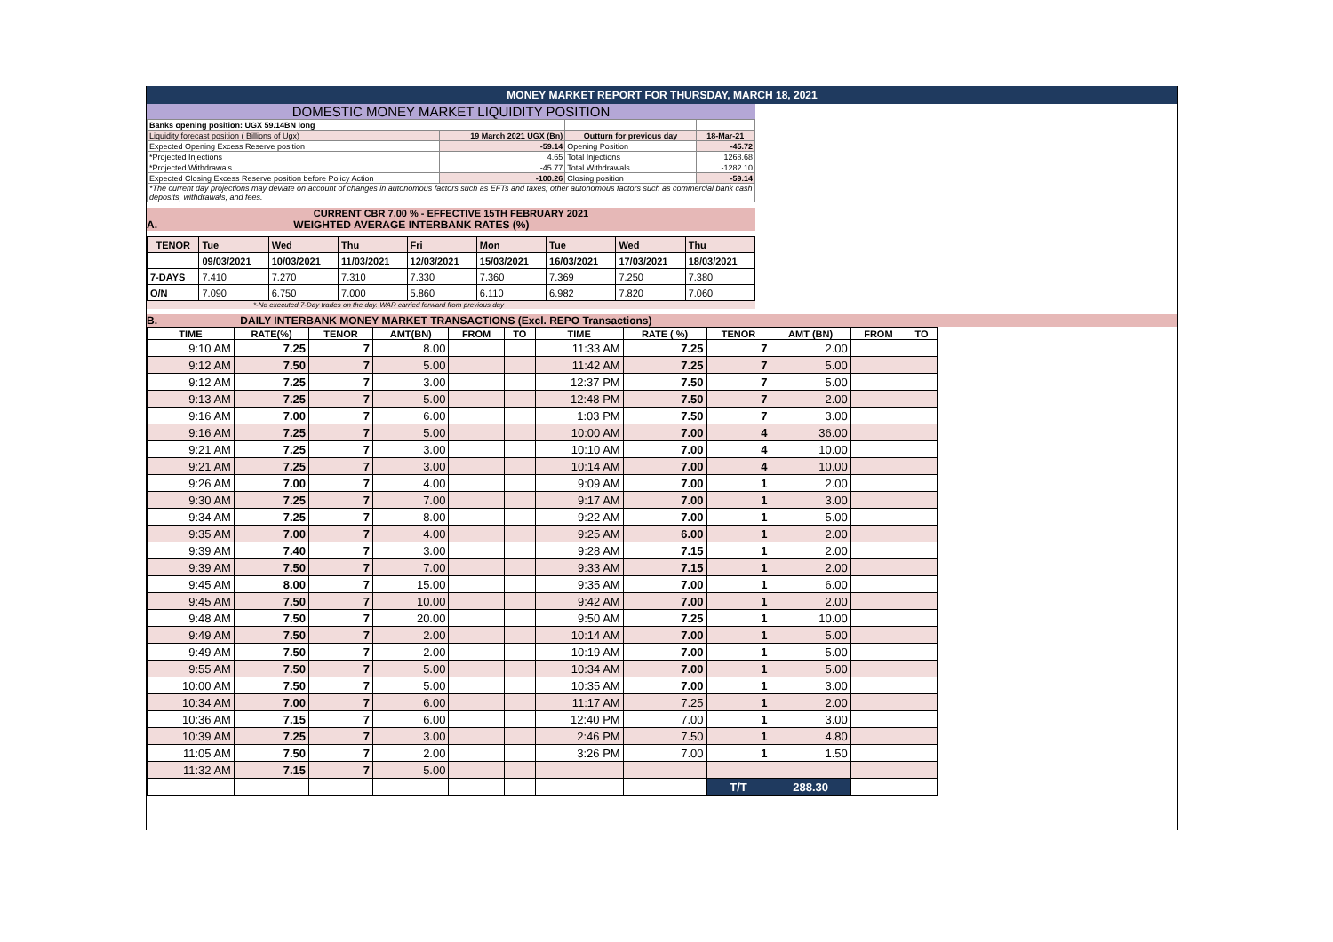MONEY MARKET REPORT FOR THURSDAY, MARCH 18, 2021
DOMESTIC MONEY MARKET LIQUIDITY POSITION
| Banks opening position: UGX 59.14BN long | | | |
| Liquidity forecast position ( Billions of Ugx) | 19 March 2021 UGX (Bn) | Outturn for previous day | 18-Mar-21 |
| Expected Opening Excess Reserve position | -59.14 | Opening Position | -45.72 |
| *Projected Injections | 4.65 | Total Injections | 1268.68 |
| *Projected Withdrawals | -45.77 | Total Withdrawals | -1282.10 |
| Expected Closing Excess Reserve position before Policy Action | -100.26 | Closing position | -59.14 |
| *The current day projections may deviate on account of changes in autonomous factors such as EFTs and taxes; other autonomous factors such as commercial bank cash deposits, withdrawals, and fees. | | | |
CURRENT CBR 7.00 % - EFFECTIVE 15TH FEBRUARY 2021
A. WEIGHTED AVERAGE INTERBANK RATES (%)
| TENOR | Tue | Wed | Thu | Fri | Mon | Tue | Wed | Thu |
| | 09/03/2021 | 10/03/2021 | 11/03/2021 | 12/03/2021 | 15/03/2021 | 16/03/2021 | 17/03/2021 | 18/03/2021 |
| 7-DAYS | 7.410 | 7.270 | 7.310 | 7.330 | 7.360 | 7.369 | 7.250 | 7.380 |
| O/N | 7.090 | 6.750 | 7.000 | 5.860 | 6.110 | 6.982 | 7.820 | 7.060 |
*-No executed 7-Day trades on the day. WAR carried forward from previous day
B. DAILY INTERBANK MONEY MARKET TRANSACTIONS (Excl. REPO Transactions)
| TIME | RATE(%) | TENOR | AMT(BN) | FROM | TO | TIME | RATE ( %) | TENOR | AMT (BN) | FROM | TO |
| --- | --- | --- | --- | --- | --- | --- | --- | --- | --- | --- | --- |
| 9:10 AM | 7.25 | 7 | 8.00 | | | 11:33 AM | 7.25 | 7 | 2.00 | | |
| 9:12 AM | 7.50 | 7 | 5.00 | | | 11:42 AM | 7.25 | 7 | 5.00 | | |
| 9:12 AM | 7.25 | 7 | 3.00 | | | 12:37 PM | 7.50 | 7 | 5.00 | | |
| 9:13 AM | 7.25 | 7 | 5.00 | | | 12:48 PM | 7.50 | 7 | 2.00 | | |
| 9:16 AM | 7.00 | 7 | 6.00 | | | 1:03 PM | 7.50 | 7 | 3.00 | | |
| 9:16 AM | 7.25 | 7 | 5.00 | | | 10:00 AM | 7.00 | 4 | 36.00 | | |
| 9:21 AM | 7.25 | 7 | 3.00 | | | 10:10 AM | 7.00 | 4 | 10.00 | | |
| 9:21 AM | 7.25 | 7 | 3.00 | | | 10:14 AM | 7.00 | 4 | 10.00 | | |
| 9:26 AM | 7.00 | 7 | 4.00 | | | 9:09 AM | 7.00 | 1 | 2.00 | | |
| 9:30 AM | 7.25 | 7 | 7.00 | | | 9:17 AM | 7.00 | 1 | 3.00 | | |
| 9:34 AM | 7.25 | 7 | 8.00 | | | 9:22 AM | 7.00 | 1 | 5.00 | | |
| 9:35 AM | 7.00 | 7 | 4.00 | | | 9:25 AM | 6.00 | 1 | 2.00 | | |
| 9:39 AM | 7.40 | 7 | 3.00 | | | 9:28 AM | 7.15 | 1 | 2.00 | | |
| 9:39 AM | 7.50 | 7 | 7.00 | | | 9:33 AM | 7.15 | 1 | 2.00 | | |
| 9:45 AM | 8.00 | 7 | 15.00 | | | 9:35 AM | 7.00 | 1 | 6.00 | | |
| 9:45 AM | 7.50 | 7 | 10.00 | | | 9:42 AM | 7.00 | 1 | 2.00 | | |
| 9:48 AM | 7.50 | 7 | 20.00 | | | 9:50 AM | 7.25 | 1 | 10.00 | | |
| 9:49 AM | 7.50 | 7 | 2.00 | | | 10:14 AM | 7.00 | 1 | 5.00 | | |
| 9:49 AM | 7.50 | 7 | 2.00 | | | 10:19 AM | 7.00 | 1 | 5.00 | | |
| 9:55 AM | 7.50 | 7 | 5.00 | | | 10:34 AM | 7.00 | 1 | 5.00 | | |
| 10:00 AM | 7.50 | 7 | 5.00 | | | 10:35 AM | 7.00 | 1 | 3.00 | | |
| 10:34 AM | 7.00 | 7 | 6.00 | | | 11:17 AM | 7.25 | 1 | 2.00 | | |
| 10:36 AM | 7.15 | 7 | 6.00 | | | 12:40 PM | 7.00 | 1 | 3.00 | | |
| 10:39 AM | 7.25 | 7 | 3.00 | | | 2:46 PM | 7.50 | 1 | 4.80 | | |
| 11:05 AM | 7.50 | 7 | 2.00 | | | 3:26 PM | 7.00 | 1 | 1.50 | | |
| 11:32 AM | 7.15 | 7 | 5.00 | | | | | | | | |
| | | | | | | | | T/T | 288.30 | | |